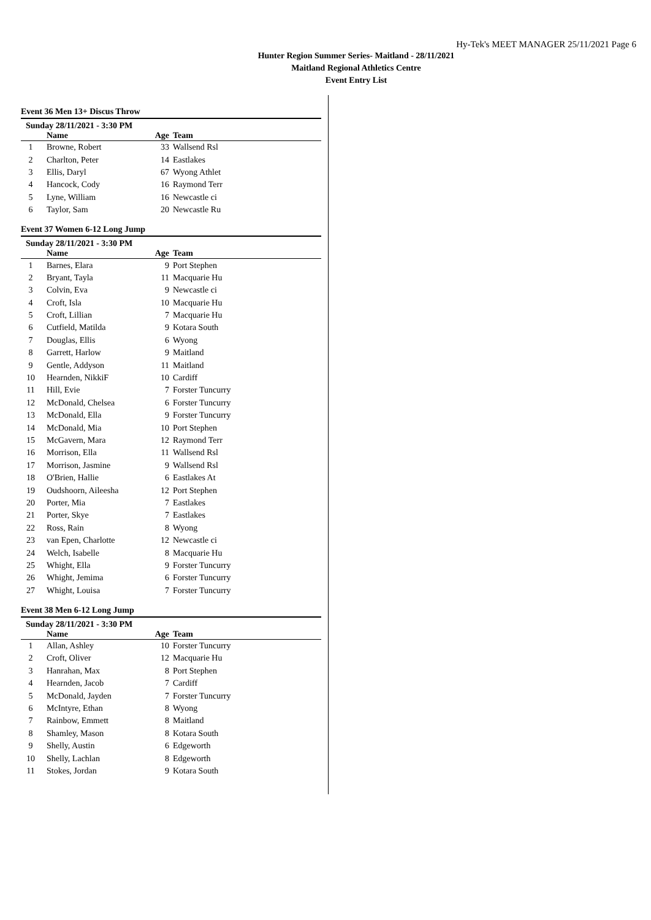Hy-Tek's MEET MANAGER 25/11/2021 Page 6
Hunter Region Summer Series- Maitland - 28/11/2021
Maitland Regional Athletics Centre
Event Entry List
Event 36 Men 13+ Discus Throw
Sunday 28/11/2021 - 3:30 PM
| | Name | Age | Team |
| --- | --- | --- | --- |
| 1 | Browne, Robert | 33 | Wallsend Rsl |
| 2 | Charlton, Peter | 14 | Eastlakes |
| 3 | Ellis, Daryl | 67 | Wyong Athlet |
| 4 | Hancock, Cody | 16 | Raymond Terr |
| 5 | Lyne, William | 16 | Newcastle ci |
| 6 | Taylor, Sam | 20 | Newcastle Ru |
Event 37 Women 6-12 Long Jump
Sunday 28/11/2021 - 3:30 PM
| | Name | Age | Team |
| --- | --- | --- | --- |
| 1 | Barnes, Elara | 9 | Port Stephen |
| 2 | Bryant, Tayla | 11 | Macquarie Hu |
| 3 | Colvin, Eva | 9 | Newcastle ci |
| 4 | Croft, Isla | 10 | Macquarie Hu |
| 5 | Croft, Lillian | 7 | Macquarie Hu |
| 6 | Cutfield, Matilda | 9 | Kotara South |
| 7 | Douglas, Ellis | 6 | Wyong |
| 8 | Garrett, Harlow | 9 | Maitland |
| 9 | Gentle, Addyson | 11 | Maitland |
| 10 | Hearnden, NikkiF | 10 | Cardiff |
| 11 | Hill, Evie | 7 | Forster Tuncurry |
| 12 | McDonald, Chelsea | 6 | Forster Tuncurry |
| 13 | McDonald, Ella | 9 | Forster Tuncurry |
| 14 | McDonald, Mia | 10 | Port Stephen |
| 15 | McGavern, Mara | 12 | Raymond Terr |
| 16 | Morrison, Ella | 11 | Wallsend Rsl |
| 17 | Morrison, Jasmine | 9 | Wallsend Rsl |
| 18 | O'Brien, Hallie | 6 | Eastlakes At |
| 19 | Oudshoorn, Aileesha | 12 | Port Stephen |
| 20 | Porter, Mia | 7 | Eastlakes |
| 21 | Porter, Skye | 7 | Eastlakes |
| 22 | Ross, Rain | 8 | Wyong |
| 23 | van Epen, Charlotte | 12 | Newcastle ci |
| 24 | Welch, Isabelle | 8 | Macquarie Hu |
| 25 | Whight, Ella | 9 | Forster Tuncurry |
| 26 | Whight, Jemima | 6 | Forster Tuncurry |
| 27 | Whight, Louisa | 7 | Forster Tuncurry |
Event 38 Men 6-12 Long Jump
Sunday 28/11/2021 - 3:30 PM
| | Name | Age | Team |
| --- | --- | --- | --- |
| 1 | Allan, Ashley | 10 | Forster Tuncurry |
| 2 | Croft, Oliver | 12 | Macquarie Hu |
| 3 | Hanrahan, Max | 8 | Port Stephen |
| 4 | Hearnden, Jacob | 7 | Cardiff |
| 5 | McDonald, Jayden | 7 | Forster Tuncurry |
| 6 | McIntyre, Ethan | 8 | Wyong |
| 7 | Rainbow, Emmett | 8 | Maitland |
| 8 | Shamley, Mason | 8 | Kotara South |
| 9 | Shelly, Austin | 6 | Edgeworth |
| 10 | Shelly, Lachlan | 8 | Edgeworth |
| 11 | Stokes, Jordan | 9 | Kotara South |